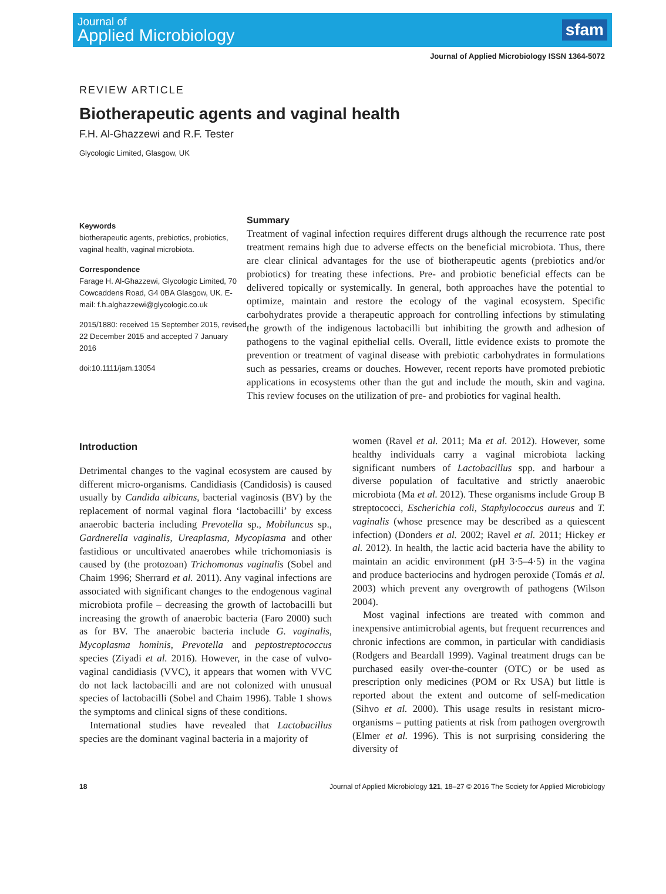Journal of
Applied Microbiology
sfam
Journal of Applied Microbiology ISSN 1364-5072
REVIEW ARTICLE
Biotherapeutic agents and vaginal health
F.H. Al-Ghazzewi and R.F. Tester
Glycologic Limited, Glasgow, UK
Keywords
biotherapeutic agents, prebiotics, probiotics, vaginal health, vaginal microbiota.
Correspondence
Farage H. Al-Ghazzewi, Glycologic Limited, 70 Cowcaddens Road, G4 0BA Glasgow, UK. E-mail: f.h.alghazzewi@glycologic.co.uk
2015/1880: received 15 September 2015, revised 22 December 2015 and accepted 7 January 2016
doi:10.1111/jam.13054
Summary
Treatment of vaginal infection requires different drugs although the recurrence rate post treatment remains high due to adverse effects on the beneficial microbiota. Thus, there are clear clinical advantages for the use of biotherapeutic agents (prebiotics and/or probiotics) for treating these infections. Pre- and probiotic beneficial effects can be delivered topically or systemically. In general, both approaches have the potential to optimize, maintain and restore the ecology of the vaginal ecosystem. Specific carbohydrates provide a therapeutic approach for controlling infections by stimulating the growth of the indigenous lactobacilli but inhibiting the growth and adhesion of pathogens to the vaginal epithelial cells. Overall, little evidence exists to promote the prevention or treatment of vaginal disease with prebiotic carbohydrates in formulations such as pessaries, creams or douches. However, recent reports have promoted prebiotic applications in ecosystems other than the gut and include the mouth, skin and vagina. This review focuses on the utilization of pre- and probiotics for vaginal health.
Introduction
Detrimental changes to the vaginal ecosystem are caused by different micro-organisms. Candidiasis (Candidosis) is caused usually by Candida albicans, bacterial vaginosis (BV) by the replacement of normal vaginal flora ‘lactobacilli’ by excess anaerobic bacteria including Prevotella sp., Mobiluncus sp., Gardnerella vaginalis, Ureaplasma, Mycoplasma and other fastidious or uncultivated anaerobes while trichomoniasis is caused by (the protozoan) Trichomonas vaginalis (Sobel and Chaim 1996; Sherrard et al. 2011). Any vaginal infections are associated with significant changes to the endogenous vaginal microbiota profile – decreasing the growth of lactobacilli but increasing the growth of anaerobic bacteria (Faro 2000) such as for BV. The anaerobic bacteria include G. vaginalis, Mycoplasma hominis, Prevotella and peptostreptococcus species (Ziyadi et al. 2016). However, in the case of vulvo-vaginal candidiasis (VVC), it appears that women with VVC do not lack lactobacilli and are not colonized with unusual species of lactobacilli (Sobel and Chaim 1996). Table 1 shows the symptoms and clinical signs of these conditions.
International studies have revealed that Lactobacillus species are the dominant vaginal bacteria in a majority of
women (Ravel et al. 2011; Ma et al. 2012). However, some healthy individuals carry a vaginal microbiota lacking significant numbers of Lactobacillus spp. and harbour a diverse population of facultative and strictly anaerobic microbiota (Ma et al. 2012). These organisms include Group B streptococci, Escherichia coli, Staphylococcus aureus and T. vaginalis (whose presence may be described as a quiescent infection) (Donders et al. 2002; Ravel et al. 2011; Hickey et al. 2012). In health, the lactic acid bacteria have the ability to maintain an acidic environment (pH 3·5–4·5) in the vagina and produce bacteriocins and hydrogen peroxide (Tomás et al. 2003) which prevent any overgrowth of pathogens (Wilson 2004).
Most vaginal infections are treated with common and inexpensive antimicrobial agents, but frequent recurrences and chronic infections are common, in particular with candidiasis (Rodgers and Beardall 1999). Vaginal treatment drugs can be purchased easily over-the-counter (OTC) or be used as prescription only medicines (POM or Rx USA) but little is reported about the extent and outcome of self-medication (Sihvo et al. 2000). This usage results in resistant micro-organisms – putting patients at risk from pathogen overgrowth (Elmer et al. 1996). This is not surprising considering the diversity of
18 Journal of Applied Microbiology 121, 18–27 © 2016 The Society for Applied Microbiology